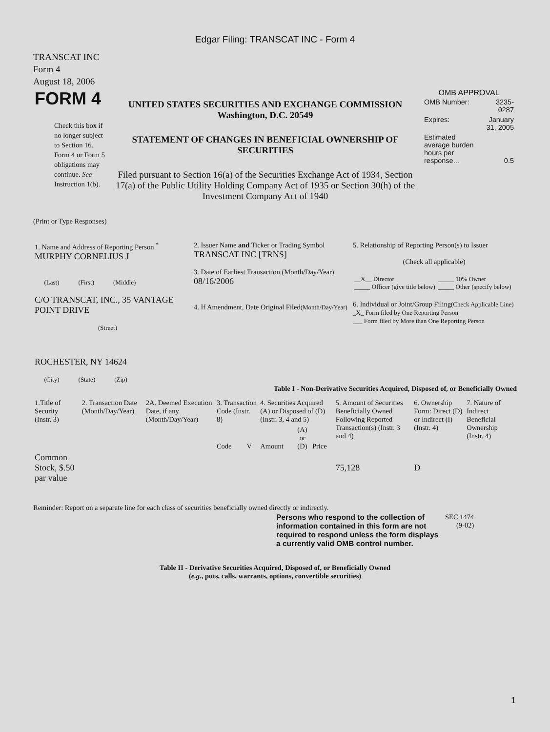Edgar Filing: TRANSCAT INC - Form 4
TRANSCAT INC
Form 4
August 18, 2006
| FORM 4 Check this box if no longer subject to Section 16. Form 4 or Form 5 obligations may continue. See Instruction 1(b). | UNITED STATES SECURITIES AND EXCHANGE COMMISSION Washington, D.C. 20549 STATEMENT OF CHANGES IN BENEFICIAL OWNERSHIP OF SECURITIES Filed pursuant to Section 16(a) of the Securities Exchange Act of 1934, Section 17(a) of the Public Utility Holding Company Act of 1935 or Section 30(h) of the Investment Company Act of 1940 | OMB APPROVAL / OMB Number: / 3235-0287 / / Expires: / January 31, 2005 / / Estimated average burden hours per response... / 0.5 / |
(Print or Type Responses)
| 1. Name and Address of Reporting Person <sup>*</sup> MURPHY CORNELIUS J (Last) (First) (Middle) C/O TRANSCAT, INC., 35 VANTAGE POINT DRIVE (Street) ROCHESTER, NY 14624 (City) (State) (Zip) | 2. Issuer Name and Ticker or Trading Symbol TRANSCAT INC [TRNS] 3. Date of Earliest Transaction (Month/Day/Year) 08/16/2006 4. If Amendment, Date Original Filed (Month/Day/Year) | 5. Relationship of Reporting Person(s) to Issuer (Check all applicable) / __X__ Director _____ Officer (give title below) / _____ 10% Owner _____ Other (specify below) / 6. Individual or Joint/Group Filing (Check Applicable Line) _X_ Form filed by One Reporting Person ___ Form filed by More than One Reporting Person |
Table I - Non-Derivative Securities Acquired, Disposed of, or Beneficially Owned
| 1.Title of Security (Instr. 3) | 2. Transaction Date (Month/Day/Year) | 2A. Deemed Execution Date, if any (Month/Day/Year) | 3. Transaction Code (Instr. 8) | | 4. Securities Acquired (A) or Disposed of (D) (Instr. 3, 4 and 5) | | | 5. Amount of Securities Beneficially Owned Following Reported Transaction(s) (Instr. 3 and 4) | 6. Ownership Form: Direct (D) or Indirect (I) (Instr. 4) | 7. Nature of Indirect Beneficial Ownership (Instr. 4) |
| --- | --- | --- | --- | --- | --- | --- | --- | --- | --- | --- |
| | | | Code | V | Amount | (A) or (D) | Price | | | |
| Common Stock, $.50 par value | | | | | | | | 75,128 | D | |
Reminder: Report on a separate line for each class of securities beneficially owned directly or indirectly.
| Persons who respond to the collection of information contained in this form are not required to respond unless the form displays a currently valid OMB control number. | SEC 1474 (9-02) |
Table II - Derivative Securities Acquired, Disposed of, or Beneficially Owned
(e.g., puts, calls, warrants, options, convertible securities)
1